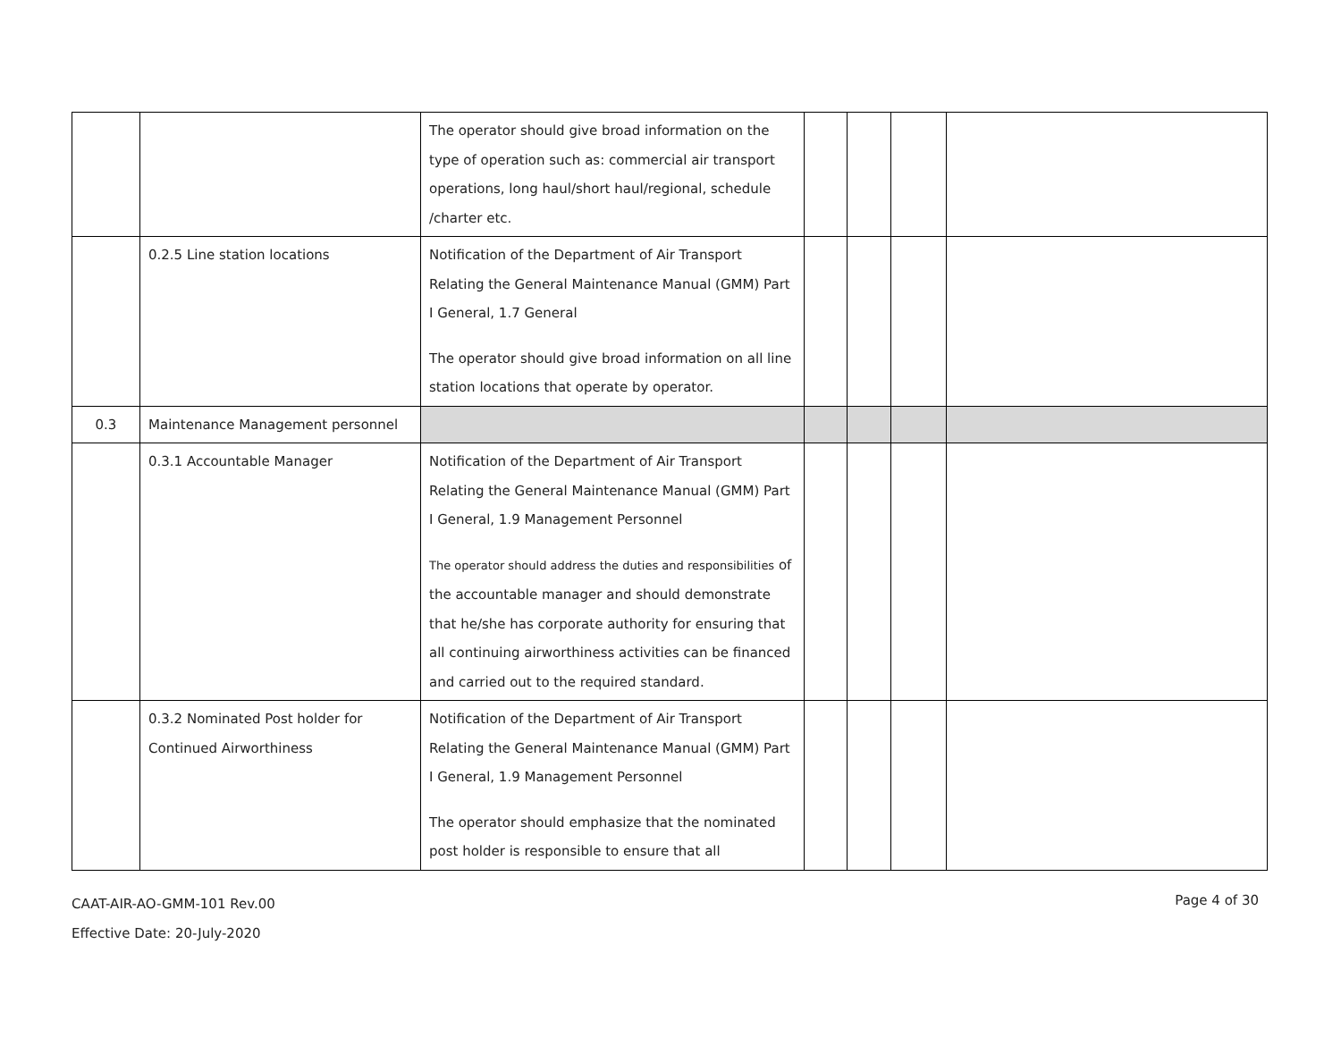| | | The operator should give broad information on the type of operation such as: commercial air transport operations, long haul/short haul/regional, schedule /charter etc. | | | | |
| | 0.2.5 Line station locations | Notification of the Department of Air Transport Relating the General Maintenance Manual (GMM) Part I General, 1.7 General The operator should give broad information on all line station locations that operate by operator. | | | | |
| 0.3 | Maintenance Management personnel | | | | | |
| | 0.3.1 Accountable Manager | Notification of the Department of Air Transport Relating the General Maintenance Manual (GMM) Part I General, 1.9 Management Personnel The operator should address the duties and responsibilities of the accountable manager and should demonstrate that he/she has corporate authority for ensuring that all continuing airworthiness activities can be financed and carried out to the required standard. | | | | |
| | 0.3.2 Nominated Post holder for Continued Airworthiness | Notification of the Department of Air Transport Relating the General Maintenance Manual (GMM) Part I General, 1.9 Management Personnel The operator should emphasize that the nominated post holder is responsible to ensure that all | | | | |
CAAT-AIR-AO-GMM-101 Rev.00
Effective Date: 20-July-2020
Page 4 of 30